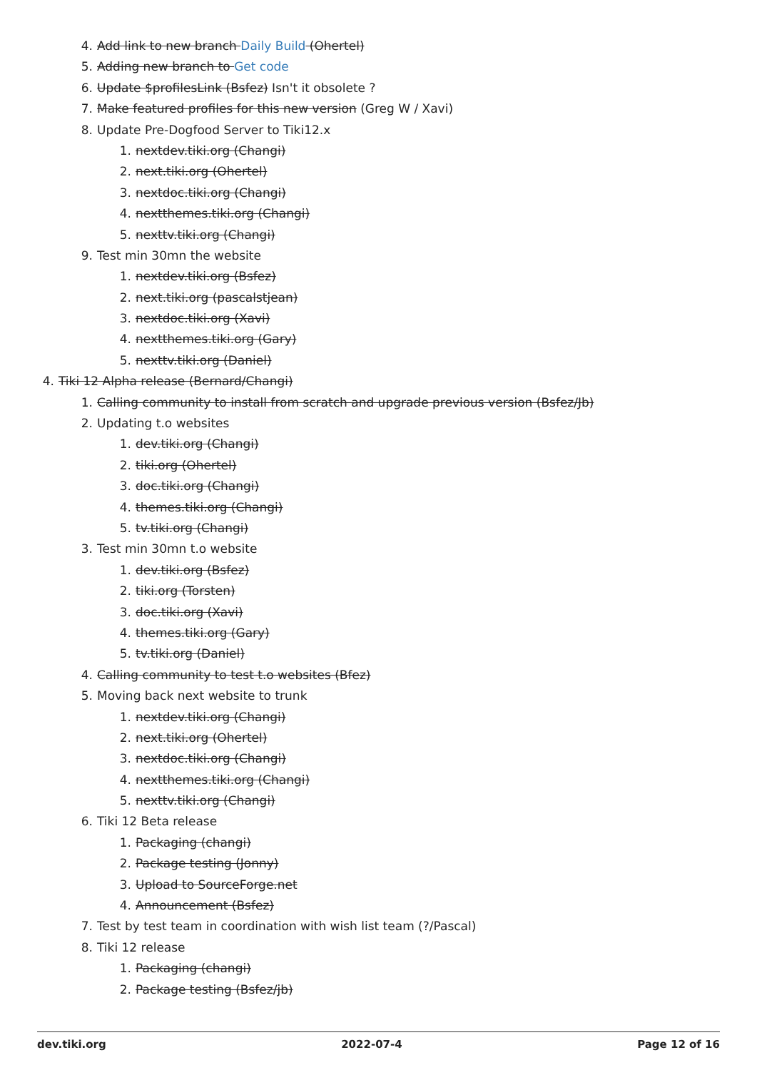4. Add link to new branch Daily Build (Ohertel)
5. Adding new branch to Get code
6. Update $profilesLink (Bsfez) Isn't it obsolete ?
7. Make featured profiles for this new version (Greg W / Xavi)
8. Update Pre-Dogfood Server to Tiki12.x
1. nextdev.tiki.org (Changi)
2. next.tiki.org (Ohertel)
3. nextdoc.tiki.org (Changi)
4. nextthemes.tiki.org (Changi)
5. nexttv.tiki.org (Changi)
9. Test min 30mn the website
1. nextdev.tiki.org (Bsfez)
2. next.tiki.org (pascalstjean)
3. nextdoc.tiki.org (Xavi)
4. nextthemes.tiki.org (Gary)
5. nexttv.tiki.org (Daniel)
4. Tiki 12 Alpha release (Bernard/Changi)
1. Calling community to install from scratch and upgrade previous version (Bsfez/Jb)
2. Updating t.o websites
1. dev.tiki.org (Changi)
2. tiki.org (Ohertel)
3. doc.tiki.org (Changi)
4. themes.tiki.org (Changi)
5. tv.tiki.org (Changi)
3. Test min 30mn t.o website
1. dev.tiki.org (Bsfez)
2. tiki.org (Torsten)
3. doc.tiki.org (Xavi)
4. themes.tiki.org (Gary)
5. tv.tiki.org (Daniel)
4. Calling community to test t.o websites (Bfez)
5. Moving back next website to trunk
1. nextdev.tiki.org (Changi)
2. next.tiki.org (Ohertel)
3. nextdoc.tiki.org (Changi)
4. nextthemes.tiki.org (Changi)
5. nexttv.tiki.org (Changi)
6. Tiki 12 Beta release
1. Packaging (changi)
2. Package testing (Jonny)
3. Upload to SourceForge.net
4. Announcement (Bsfez)
7. Test by test team in coordination with wish list team (?/Pascal)
8. Tiki 12 release
1. Packaging (changi)
2. Package testing (Bsfez/jb)
dev.tiki.org 2022-07-4 Page 12 of 16